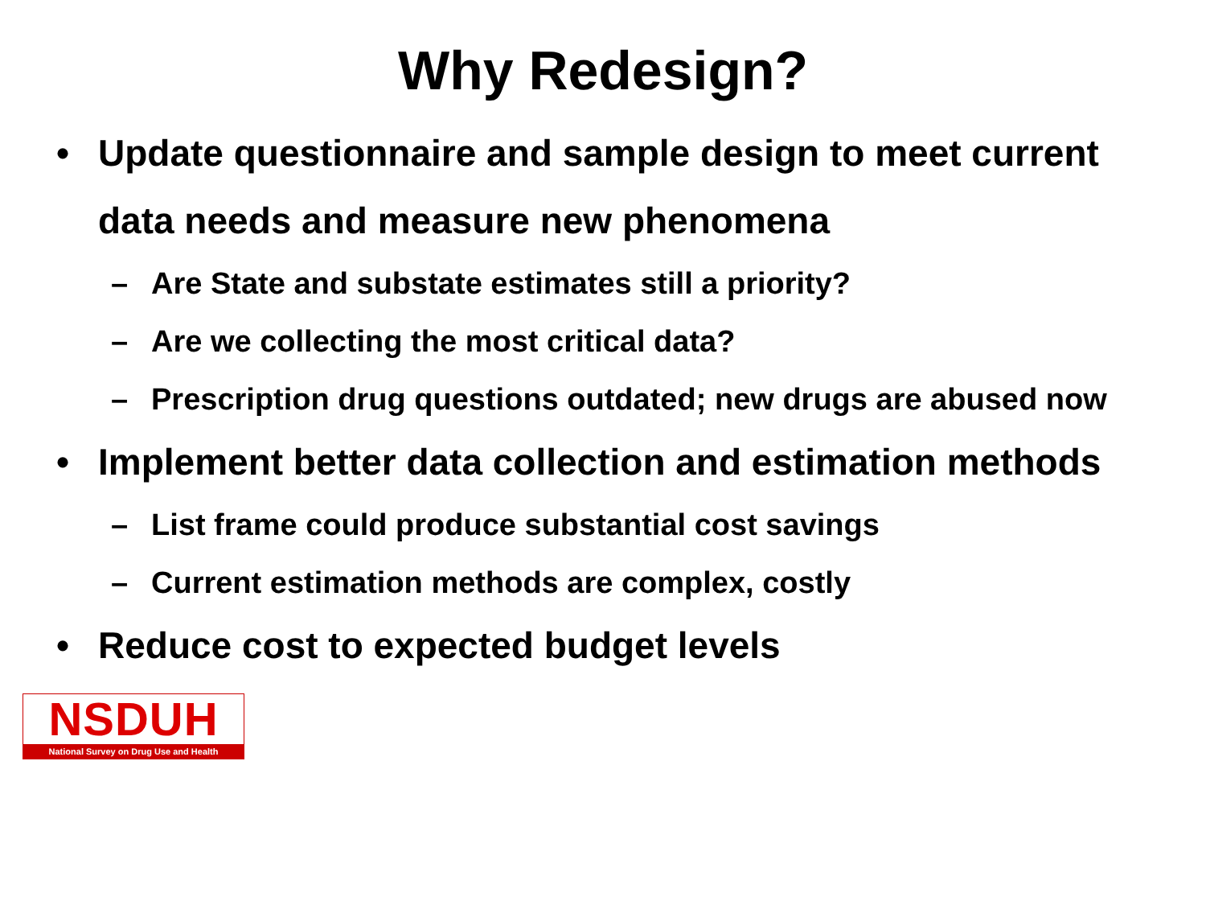Why Redesign?
• Update questionnaire and sample design to meet current data needs and measure new phenomena
– Are State and substate estimates still a priority?
– Are we collecting the most critical data?
– Prescription drug questions outdated; new drugs are abused now
• Implement better data collection and estimation methods
– List frame could produce substantial cost savings
– Current estimation methods are complex, costly
• Reduce cost to expected budget levels
NSDUH
National Survey on Drug Use and Health